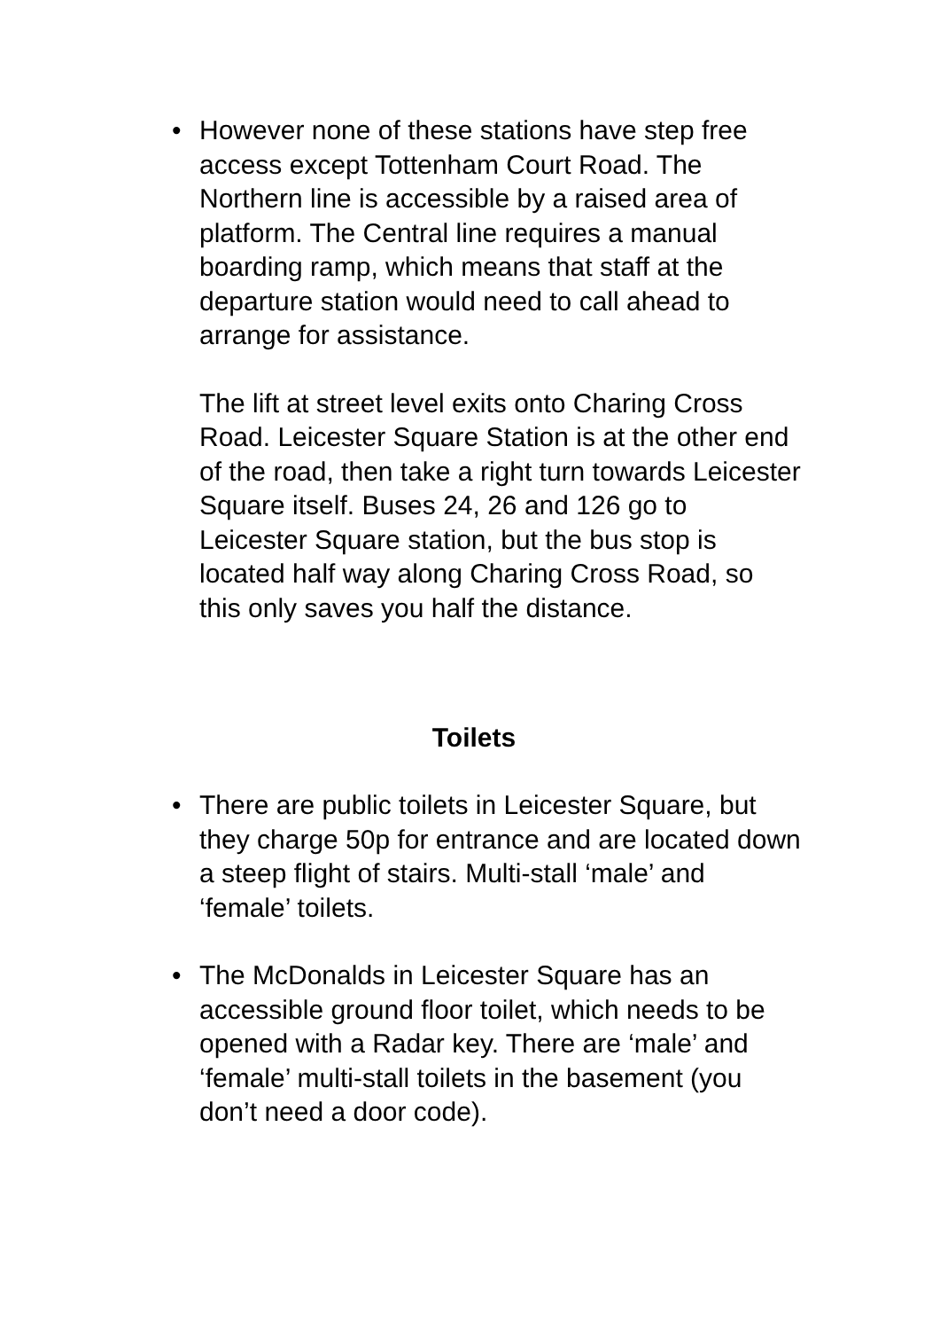•
However none of these stations have step free access except Tottenham Court Road. The Northern line is accessible by a raised area of platform. The Central line requires a manual boarding ramp, which means that staff at the departure station would need to call ahead to arrange for assistance.
The lift at street level exits onto Charing Cross Road. Leicester Square Station is at the other end of the road, then take a right turn towards Leicester Square itself. Buses 24, 26 and 126 go to Leicester Square station, but the bus stop is located half way along Charing Cross Road, so this only saves you half the distance.
Toilets
•
There are public toilets in Leicester Square, but they charge 50p for entrance and are located down a steep flight of stairs. Multi-stall ‘male’ and ‘female’ toilets.
•
The McDonalds in Leicester Square has an accessible ground floor toilet, which needs to be opened with a Radar key. There are ‘male’ and ‘female’ multi-stall toilets in the basement (you don’t need a door code).